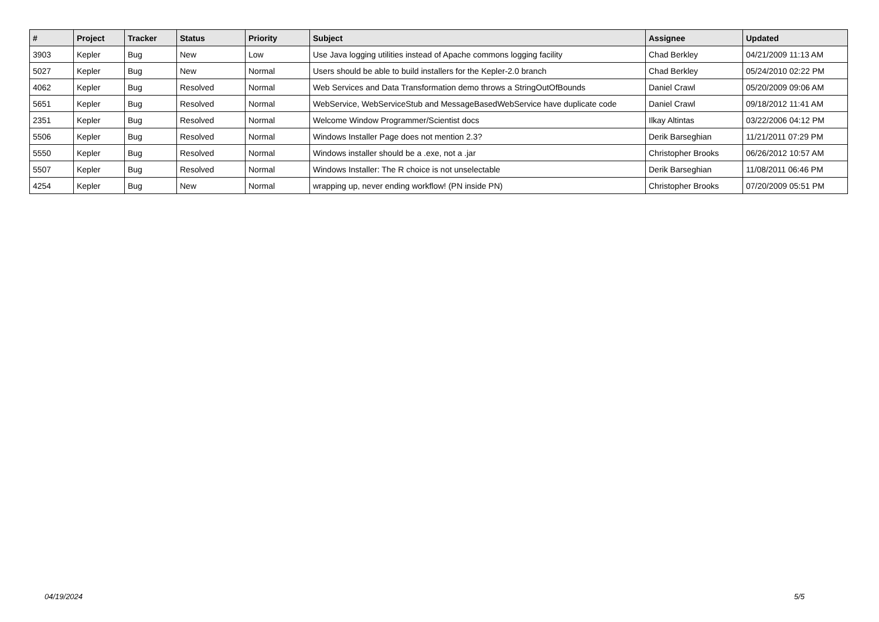| # | Project | Tracker | Status | Priority | Subject | Assignee | Updated |
| --- | --- | --- | --- | --- | --- | --- | --- |
| 3903 | Kepler | Bug | New | Low | Use Java logging utilities instead of Apache commons logging facility | Chad Berkley | 04/21/2009 11:13 AM |
| 5027 | Kepler | Bug | New | Normal | Users should be able to build installers for the Kepler-2.0 branch | Chad Berkley | 05/24/2010 02:22 PM |
| 4062 | Kepler | Bug | Resolved | Normal | Web Services and Data Transformation demo throws a StringOutOfBounds | Daniel Crawl | 05/20/2009 09:06 AM |
| 5651 | Kepler | Bug | Resolved | Normal | WebService, WebServiceStub and MessageBasedWebService have duplicate code | Daniel Crawl | 09/18/2012 11:41 AM |
| 2351 | Kepler | Bug | Resolved | Normal | Welcome Window Programmer/Scientist docs | Ilkay Altintas | 03/22/2006 04:12 PM |
| 5506 | Kepler | Bug | Resolved | Normal | Windows Installer Page does not mention 2.3? | Derik Barseghian | 11/21/2011 07:29 PM |
| 5550 | Kepler | Bug | Resolved | Normal | Windows installer should be a .exe, not a .jar | Christopher Brooks | 06/26/2012 10:57 AM |
| 5507 | Kepler | Bug | Resolved | Normal | Windows Installer: The R choice is not unselectable | Derik Barseghian | 11/08/2011 06:46 PM |
| 4254 | Kepler | Bug | New | Normal | wrapping up, never ending workflow! (PN inside PN) | Christopher Brooks | 07/20/2009 05:51 PM |
04/19/2024 5/5